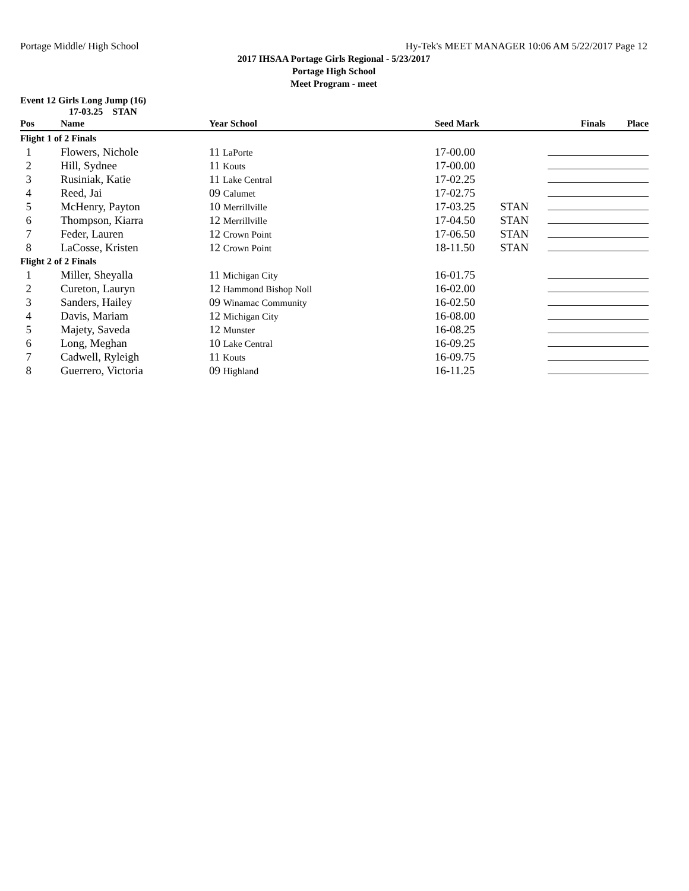Portage Middle/ High School Hy-Tek's MEET MANAGER 10:06 AM 5/22/2017 Page 12
2017 IHSAA Portage Girls Regional - 5/23/2017
Portage High School
Meet Program - meet
Event 12 Girls Long Jump (16)
17-03.25 STAN
| Pos | Name | Year School | Seed Mark | | Finals Place |
| --- | --- | --- | --- | --- | --- |
| Flight 1 of 2 Finals | | | | | |
| 1 | Flowers, Nichole | 11 LaPorte | 17-00.00 | | |
| 2 | Hill, Sydnee | 11 Kouts | 17-00.00 | | |
| 3 | Rusiniak, Katie | 11 Lake Central | 17-02.25 | | |
| 4 | Reed, Jai | 09 Calumet | 17-02.75 | | |
| 5 | McHenry, Payton | 10 Merrillville | 17-03.25 | STAN | |
| 6 | Thompson, Kiarra | 12 Merrillville | 17-04.50 | STAN | |
| 7 | Feder, Lauren | 12 Crown Point | 17-06.50 | STAN | |
| 8 | LaCosse, Kristen | 12 Crown Point | 18-11.50 | STAN | |
| Flight 2 of 2 Finals | | | | | |
| 1 | Miller, Sheyalla | 11 Michigan City | 16-01.75 | | |
| 2 | Cureton, Lauryn | 12 Hammond Bishop Noll | 16-02.00 | | |
| 3 | Sanders, Hailey | 09 Winamac Community | 16-02.50 | | |
| 4 | Davis, Mariam | 12 Michigan City | 16-08.00 | | |
| 5 | Majety, Saveda | 12 Munster | 16-08.25 | | |
| 6 | Long, Meghan | 10 Lake Central | 16-09.25 | | |
| 7 | Cadwell, Ryleigh | 11 Kouts | 16-09.75 | | |
| 8 | Guerrero, Victoria | 09 Highland | 16-11.25 | | |